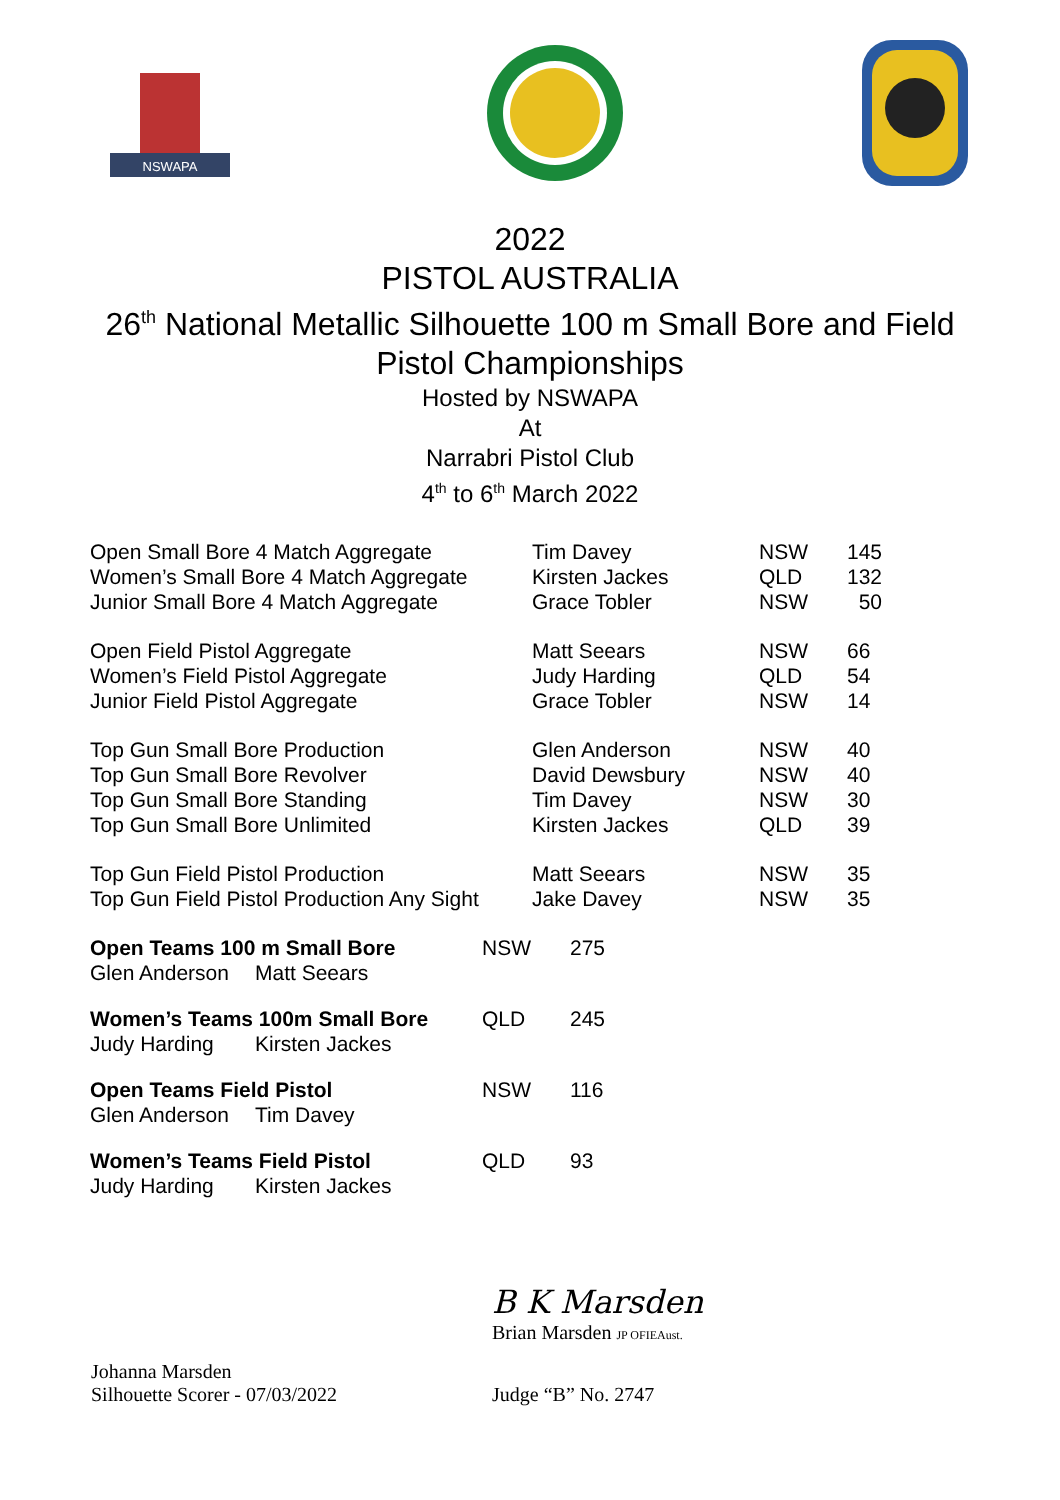NSWAPA
2022
PISTOL AUSTRALIA
26<sup>th</sup> National Metallic Silhouette 100 m Small Bore and Field
Pistol Championships
Hosted by NSWAPA
At
Narrabri Pistol Club
4<sup>th</sup> to 6<sup>th</sup> March 2022
| Open Small Bore 4 Match Aggregate | Tim Davey | NSW | 145 |
| Women’s Small Bore 4 Match Aggregate | Kirsten Jackes | QLD | 132 |
| Junior Small Bore 4 Match Aggregate | Grace Tobler | NSW | 50 |
| Open Field Pistol Aggregate | Matt Seears | NSW | 66 |
| Women’s Field Pistol Aggregate | Judy Harding | QLD | 54 |
| Junior Field Pistol Aggregate | Grace Tobler | NSW | 14 |
| Top Gun Small Bore Production | Glen Anderson | NSW | 40 |
| Top Gun Small Bore Revolver | David Dewsbury | NSW | 40 |
| Top Gun Small Bore Standing | Tim Davey | NSW | 30 |
| Top Gun Small Bore Unlimited | Kirsten Jackes | QLD | 39 |
| Top Gun Field Pistol Production | Matt Seears | NSW | 35 |
| Top Gun Field Pistol Production Any Sight | Jake Davey | NSW | 35 |
| Open Teams 100 m Small Bore | | NSW | 275 |
| Glen Anderson | Matt Seears | | |
| Women’s Teams 100m Small Bore | | QLD | 245 |
| Judy Harding | Kirsten Jackes | | |
| Open Teams Field Pistol | | NSW | 116 |
| Glen Anderson | Tim Davey | | |
| Women’s Teams Field Pistol | | QLD | 93 |
| Judy Harding | Kirsten Jackes | | |
B K Marsden
Brian Marsden JP OFIEAust.
Johanna Marsden
Silhouette Scorer - 07/03/2022
Judge “B” No. 2747